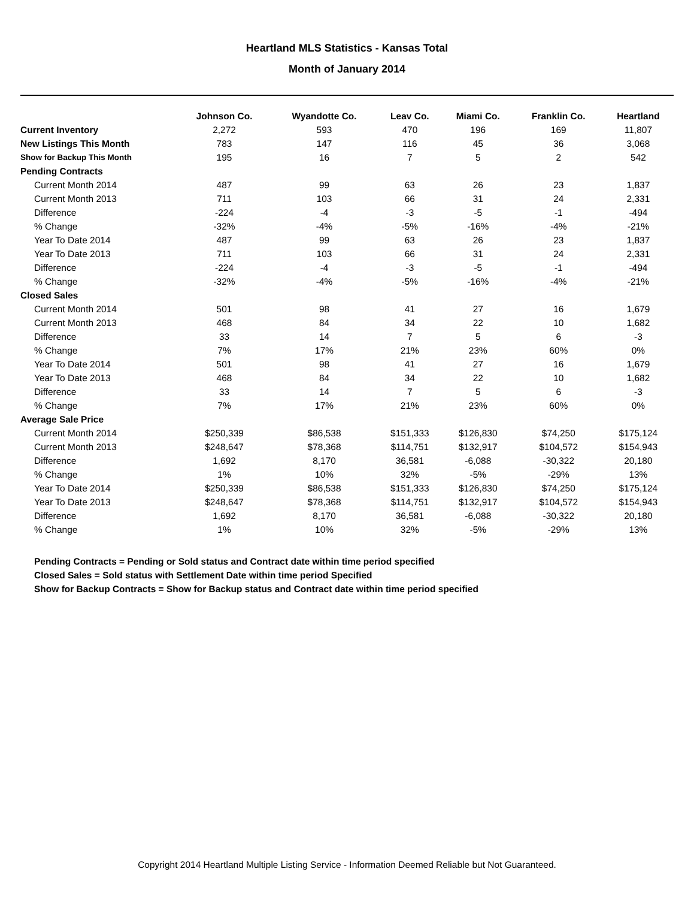Heartland MLS Statistics - Kansas Total
Month of January 2014
| | Johnson Co. | Wyandotte Co. | Leav Co. | Miami Co. | Franklin Co. | Heartland |
| --- | --- | --- | --- | --- | --- | --- |
| Current Inventory | 2,272 | 593 | 470 | 196 | 169 | 11,807 |
| New Listings This Month | 783 | 147 | 116 | 45 | 36 | 3,068 |
| Show for Backup This Month | 195 | 16 | 7 | 5 | 2 | 542 |
| Pending Contracts | | | | | | |
| Current Month 2014 | 487 | 99 | 63 | 26 | 23 | 1,837 |
| Current Month 2013 | 711 | 103 | 66 | 31 | 24 | 2,331 |
| Difference | -224 | -4 | -3 | -5 | -1 | -494 |
| % Change | -32% | -4% | -5% | -16% | -4% | -21% |
| Year To Date 2014 | 487 | 99 | 63 | 26 | 23 | 1,837 |
| Year To Date 2013 | 711 | 103 | 66 | 31 | 24 | 2,331 |
| Difference | -224 | -4 | -3 | -5 | -1 | -494 |
| % Change | -32% | -4% | -5% | -16% | -4% | -21% |
| Closed Sales | | | | | | |
| Current Month 2014 | 501 | 98 | 41 | 27 | 16 | 1,679 |
| Current Month 2013 | 468 | 84 | 34 | 22 | 10 | 1,682 |
| Difference | 33 | 14 | 7 | 5 | 6 | -3 |
| % Change | 7% | 17% | 21% | 23% | 60% | 0% |
| Year To Date 2014 | 501 | 98 | 41 | 27 | 16 | 1,679 |
| Year To Date 2013 | 468 | 84 | 34 | 22 | 10 | 1,682 |
| Difference | 33 | 14 | 7 | 5 | 6 | -3 |
| % Change | 7% | 17% | 21% | 23% | 60% | 0% |
| Average Sale Price | | | | | | |
| Current Month 2014 | $250,339 | $86,538 | $151,333 | $126,830 | $74,250 | $175,124 |
| Current Month 2013 | $248,647 | $78,368 | $114,751 | $132,917 | $104,572 | $154,943 |
| Difference | 1,692 | 8,170 | 36,581 | -6,088 | -30,322 | 20,180 |
| % Change | 1% | 10% | 32% | -5% | -29% | 13% |
| Year To Date 2014 | $250,339 | $86,538 | $151,333 | $126,830 | $74,250 | $175,124 |
| Year To Date 2013 | $248,647 | $78,368 | $114,751 | $132,917 | $104,572 | $154,943 |
| Difference | 1,692 | 8,170 | 36,581 | -6,088 | -30,322 | 20,180 |
| % Change | 1% | 10% | 32% | -5% | -29% | 13% |
Pending Contracts = Pending or Sold status and Contract date within time period specified
Closed Sales = Sold status with Settlement Date within time period Specified
Show for Backup Contracts = Show for Backup status and Contract date within time period specified
Copyright 2014 Heartland Multiple Listing Service - Information Deemed Reliable but Not Guaranteed.